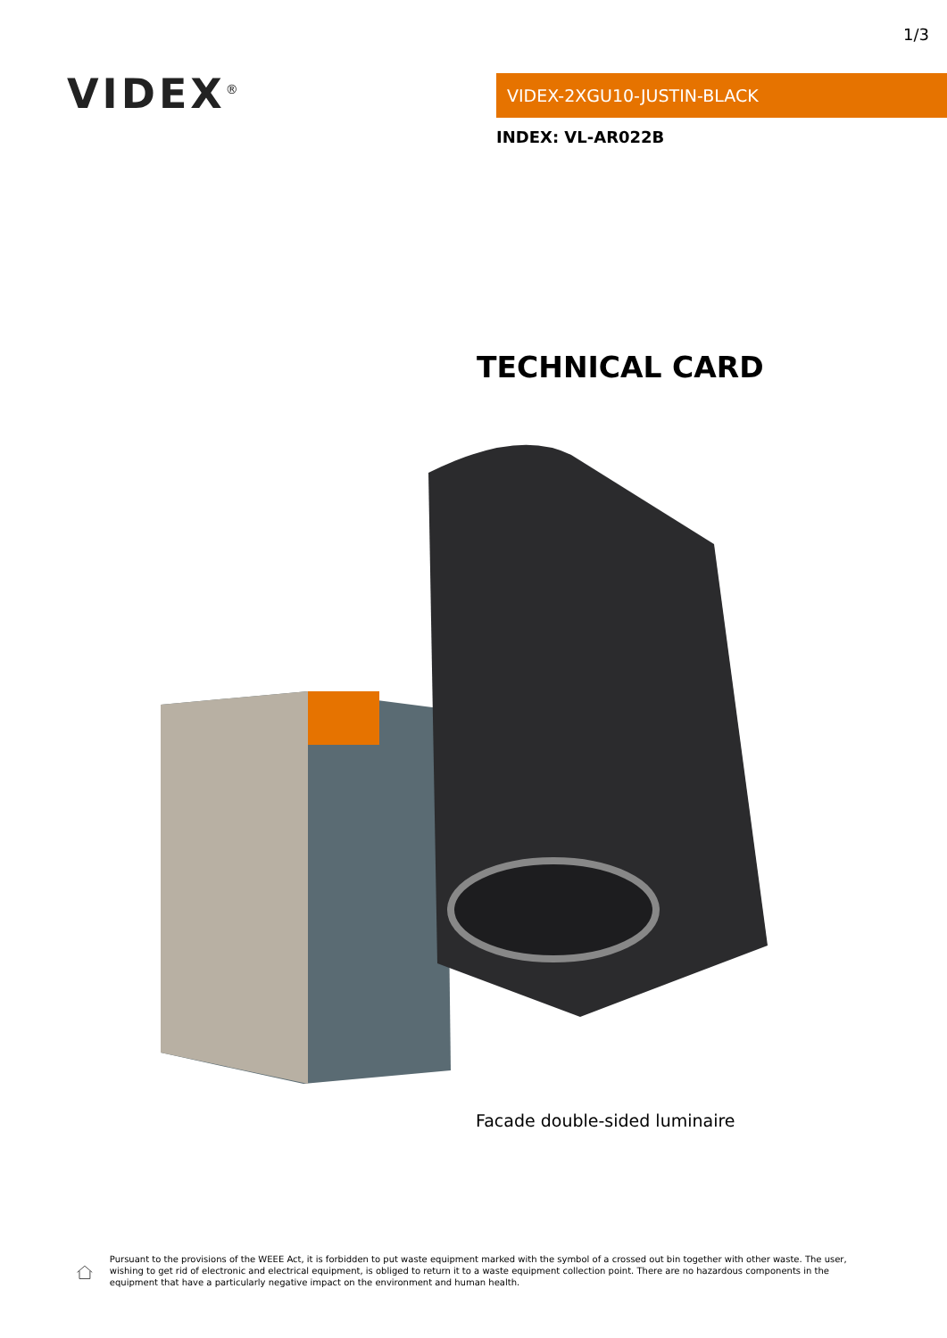1/3
VIDEX<sup>®</sup> VIDEX-2XGU10-JUSTIN-BLACK
INDEX: VL-AR022B
TECHNICAL CARD
Facade double-sided luminaire
Pursuant to the provisions of the WEEE Act, it is forbidden to put waste equipment marked with the symbol of a crossed out bin together with other waste. The user, wishing to get rid of electronic and electrical equipment, is obliged to return it to a waste equipment collection point. There are no hazardous components in the equipment that have a particularly negative impact on the environment and human health.